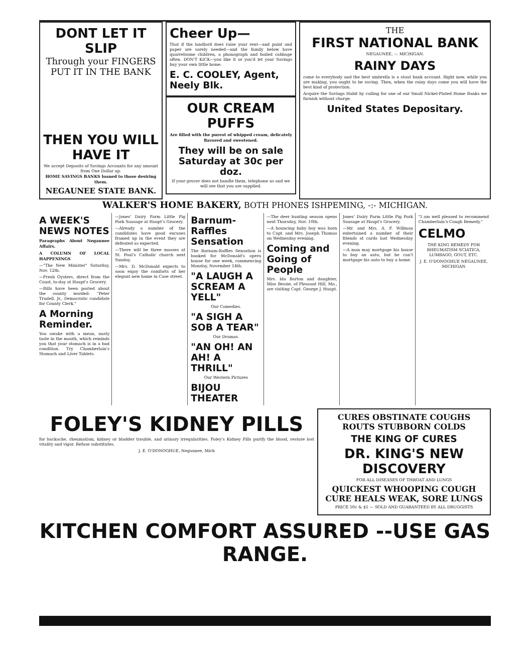DONT LET IT SLIP
Through your FINGERS
PUT IT IN THE BANK
THEN YOU WILL HAVE IT
We accept Deposits of Savings Accounts for any amount from One Dollar up.
HOME SAVINGS BANKS loaned to those desiring them.
NEGAUNEE STATE BANK.
Cheer Up—
That if the landlord does raise your rent—and paint and paper are sorely needed—and the family below have quarrelsome children, a phonograph and boiled cabbage often. DON'T KICK—you like it or you'd let your Savings buy your own little home.
E. C. COOLEY, Agent, Neely Blk.
OUR CREAM PUFFS
Are filled with the purest of whipped cream, delicately flavored and sweetened.
They will be on sale Saturday at 30c per doz.
If your grocer does not handle them, telephone us and we will see that you are supplied.
THE
FIRST NATIONAL BANK
NEGAUNEE, -:- MICHIGAN.
RAINY DAYS
come to everybody and the best umbrella is a stout bank account. Right now, while you are making, you ought to be saving. Then, when the rainy days come you will have the best kind of protection.
Acquire the Savings Habit by calling for one of our Small Nickel-Plated Home Banks we furnish without charge.
United States Depositary.
WALKER'S HOME BAKERY, BOTH PHONES ISHPEMING, -:- MICHIGAN.
A WEEK'S NEWS NOTES
Paragraphs About Negaunee Affairs.
A COLUMN OF LOCAL HAPPENINGS
—"The New Minister" Saturday, Nov. 12th.
—Fresh Oysters, direct from the Coast, to-day at Haupt's Grocery.
—Bills have been posted about the county worded: "Peter Trudell, Jr., Democratic candidate for County Clerk."
A Morning Reminder.
You awake with a mean, nasty taste in the mouth, which reminds you that your stomach is in a bad condition. Try Chamberlain's Stomach and Liver Tablets.
—Jones' Dairy Farm Little Pig Pork Sausage at Haupt's Grocery.
—Already a number of the candidates have good excuses framed up in the event they are defeated as expected.
—There will be three masses at St. Paul's Catholic church next Sunday.
—Mrs. D. McDonald expects to soon enjoy the comforts of her elegant new home in Case street.
Barnum-Raffles Sensation
The Barnum-Raffles Sensation is booked for McDonald's opera house for one week, commencing Monday, November 14th.
"A LAUGH A SCREAM A YELL"
Our Comedies.
"A SIGH A SOB A TEAR"
Our Dramas.
"AN OH! AN AH! A THRILL"
Our Western Pictures
BIJOU THEATER
—The deer hunting season opens next Thursday, Nov. 10th.
—A bouncing baby boy was born to Capt. and Mrs. Joseph Thomas on Wednesday evening.
Coming and Going of People
Mrs. Ida Barton and daughter, Miss Bessie, of Pleasant Hill, Mo., are visiting Capt. George J. Haupt.
Jones' Dairy Farm Little Pig Pork Sausage at Haupt's Grocery.
—Mr. and Mrs. A. F. Willman entertained a number of their friends at cards last Wednesday evening.
—A man may mortgage his house to buy an auto, but he can't mortgage his auto to buy a home.
"I am well pleased to recommend Chamberlain's Cough Remedy."
CELMO
THE KING REMEDY FOR RHEUMATISM SCIATICA, LUMBAGO, GOUT, ETC.
J. E. O'DONOGHUE NEGAUNEE, MICHIGAN
FOLEY'S KIDNEY PILLS
for backache, rheumatism, kidney or bladder trouble, and urinary irregularities. Foley's Kidney Pills purify the blood, restore lost vitality and vigor. Refuse substitutes.
J. E. O'DONOGHUE, Negaunee, Mich
CURES OBSTINATE COUGHS ROUTS STUBBORN COLDS
THE KING OF CURES
DR. KING'S NEW DISCOVERY
FOR ALL DISEASES OF THROAT AND LUNGS
QUICKEST WHOOPING COUGH CURE HEALS WEAK, SORE LUNGS
PRICE 50c & $1 — SOLD AND GUARANTEED BY ALL DRUGGISTS
KITCHEN COMFORT ASSURED --USE GAS RANGE.